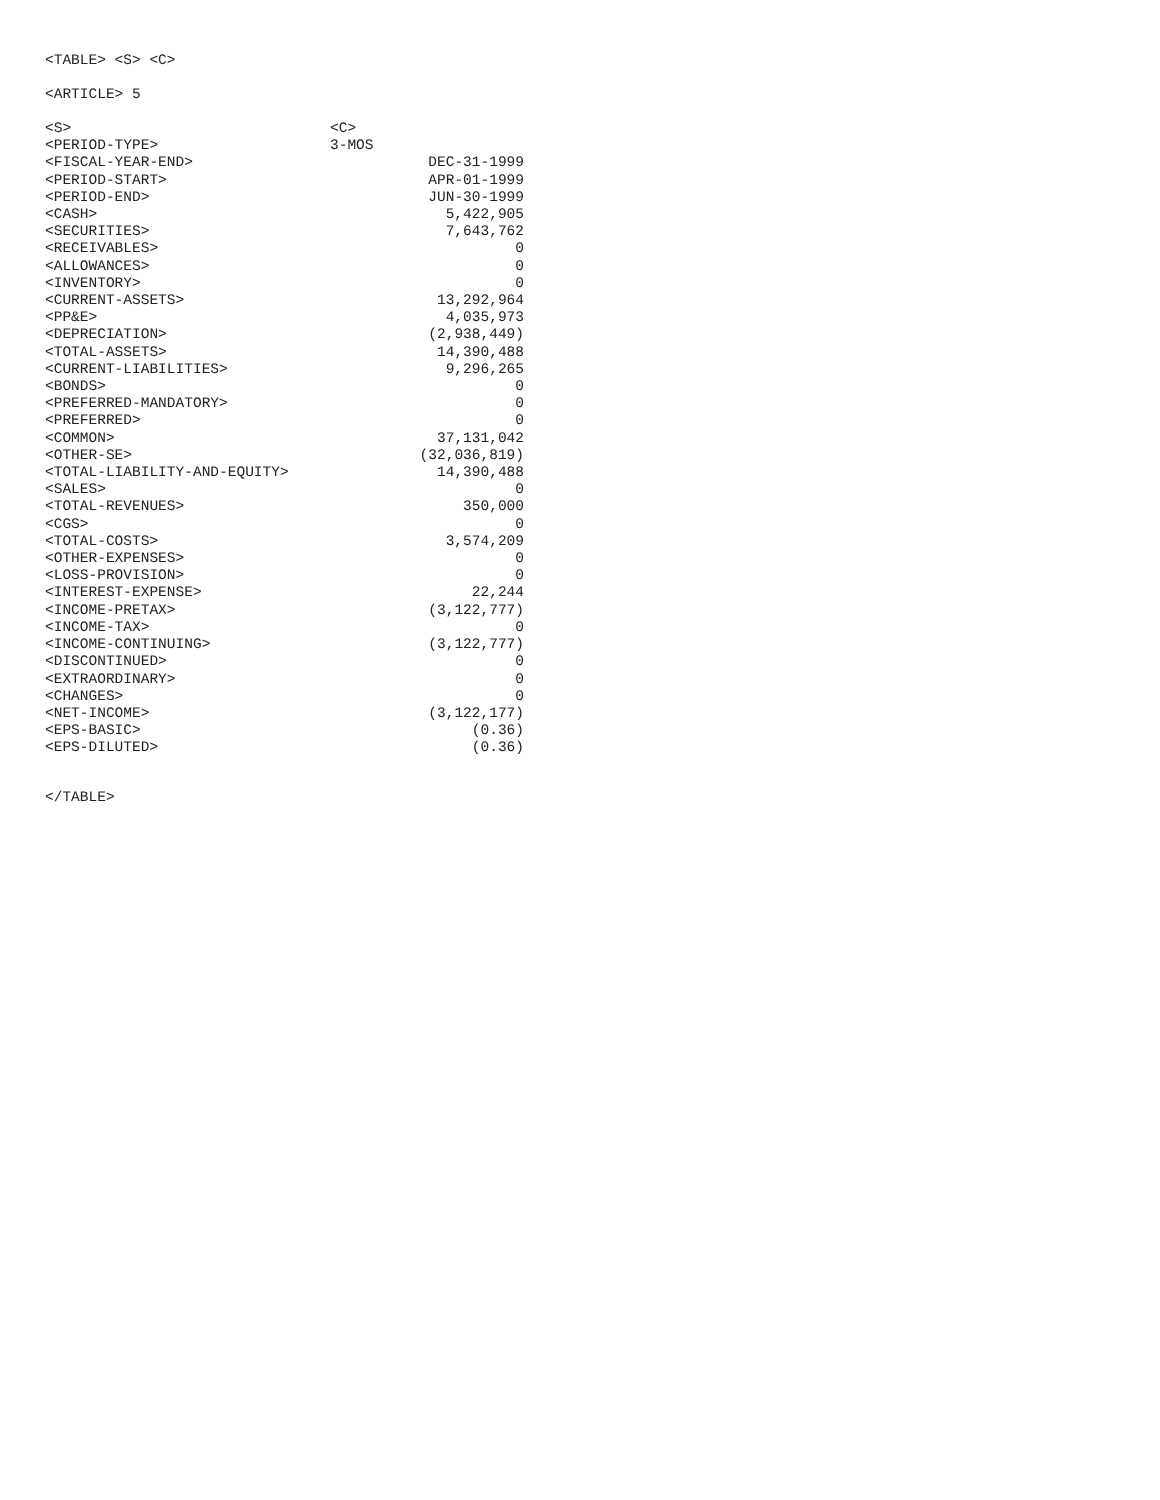<TABLE> <S> <C>
<ARTICLE> 5
| <S> | <C> |
| <PERIOD-TYPE> | 3-MOS |
| <FISCAL-YEAR-END> | DEC-31-1999 |
| <PERIOD-START> | APR-01-1999 |
| <PERIOD-END> | JUN-30-1999 |
| <CASH> | 5,422,905 |
| <SECURITIES> | 7,643,762 |
| <RECEIVABLES> | 0 |
| <ALLOWANCES> | 0 |
| <INVENTORY> | 0 |
| <CURRENT-ASSETS> | 13,292,964 |
| <PP&E> | 4,035,973 |
| <DEPRECIATION> | (2,938,449) |
| <TOTAL-ASSETS> | 14,390,488 |
| <CURRENT-LIABILITIES> | 9,296,265 |
| <BONDS> | 0 |
| <PREFERRED-MANDATORY> | 0 |
| <PREFERRED> | 0 |
| <COMMON> | 37,131,042 |
| <OTHER-SE> | (32,036,819) |
| <TOTAL-LIABILITY-AND-EQUITY> | 14,390,488 |
| <SALES> | 0 |
| <TOTAL-REVENUES> | 350,000 |
| <CGS> | 0 |
| <TOTAL-COSTS> | 3,574,209 |
| <OTHER-EXPENSES> | 0 |
| <LOSS-PROVISION> | 0 |
| <INTEREST-EXPENSE> | 22,244 |
| <INCOME-PRETAX> | (3,122,777) |
| <INCOME-TAX> | 0 |
| <INCOME-CONTINUING> | (3,122,777) |
| <DISCONTINUED> | 0 |
| <EXTRAORDINARY> | 0 |
| <CHANGES> | 0 |
| <NET-INCOME> | (3,122,177) |
| <EPS-BASIC> | (0.36) |
| <EPS-DILUTED> | (0.36) |
</TABLE>